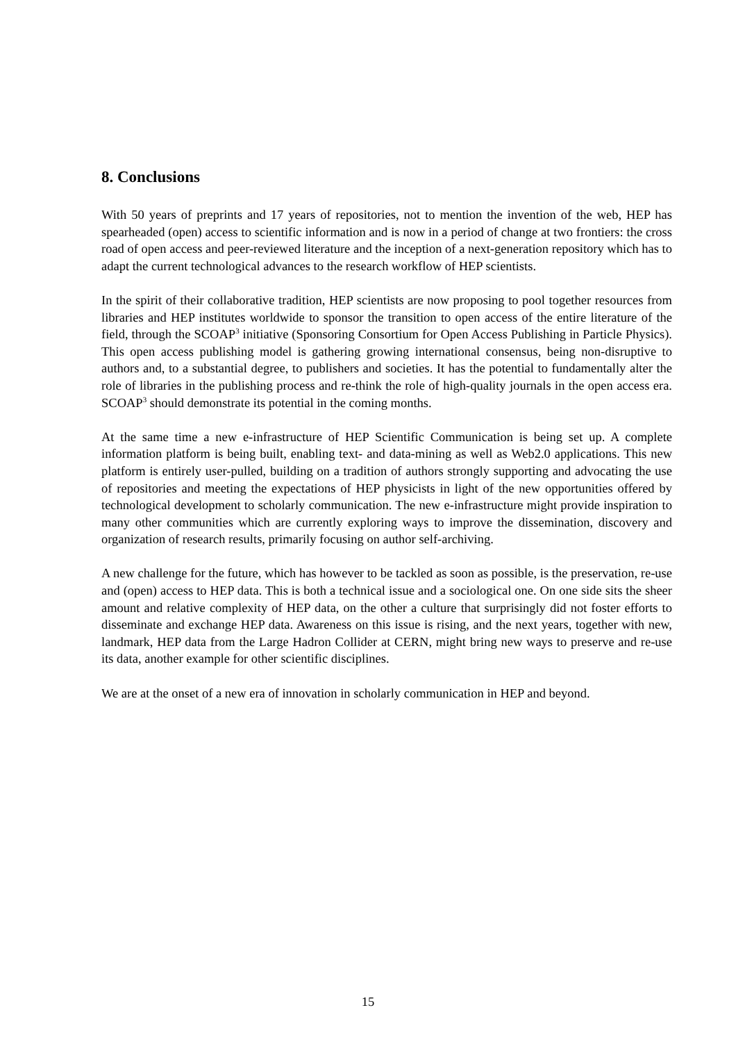8. Conclusions
With 50 years of preprints and 17 years of repositories, not to mention the invention of the web, HEP has spearheaded (open) access to scientific information and is now in a period of change at two frontiers: the cross road of open access and peer-reviewed literature and the inception of a next-generation repository which has to adapt the current technological advances to the research workflow of HEP scientists.
In the spirit of their collaborative tradition, HEP scientists are now proposing to pool together resources from libraries and HEP institutes worldwide to sponsor the transition to open access of the entire literature of the field, through the SCOAP<sup>3</sup> initiative (Sponsoring Consortium for Open Access Publishing in Particle Physics). This open access publishing model is gathering growing international consensus, being non-disruptive to authors and, to a substantial degree, to publishers and societies. It has the potential to fundamentally alter the role of libraries in the publishing process and re-think the role of high-quality journals in the open access era. SCOAP<sup>3</sup> should demonstrate its potential in the coming months.
At the same time a new e-infrastructure of HEP Scientific Communication is being set up. A complete information platform is being built, enabling text- and data-mining as well as Web2.0 applications. This new platform is entirely user-pulled, building on a tradition of authors strongly supporting and advocating the use of repositories and meeting the expectations of HEP physicists in light of the new opportunities offered by technological development to scholarly communication. The new e-infrastructure might provide inspiration to many other communities which are currently exploring ways to improve the dissemination, discovery and organization of research results, primarily focusing on author self-archiving.
A new challenge for the future, which has however to be tackled as soon as possible, is the preservation, re-use and (open) access to HEP data. This is both a technical issue and a sociological one. On one side sits the sheer amount and relative complexity of HEP data, on the other a culture that surprisingly did not foster efforts to disseminate and exchange HEP data. Awareness on this issue is rising, and the next years, together with new, landmark, HEP data from the Large Hadron Collider at CERN, might bring new ways to preserve and re-use its data, another example for other scientific disciplines.
We are at the onset of a new era of innovation in scholarly communication in HEP and beyond.
15